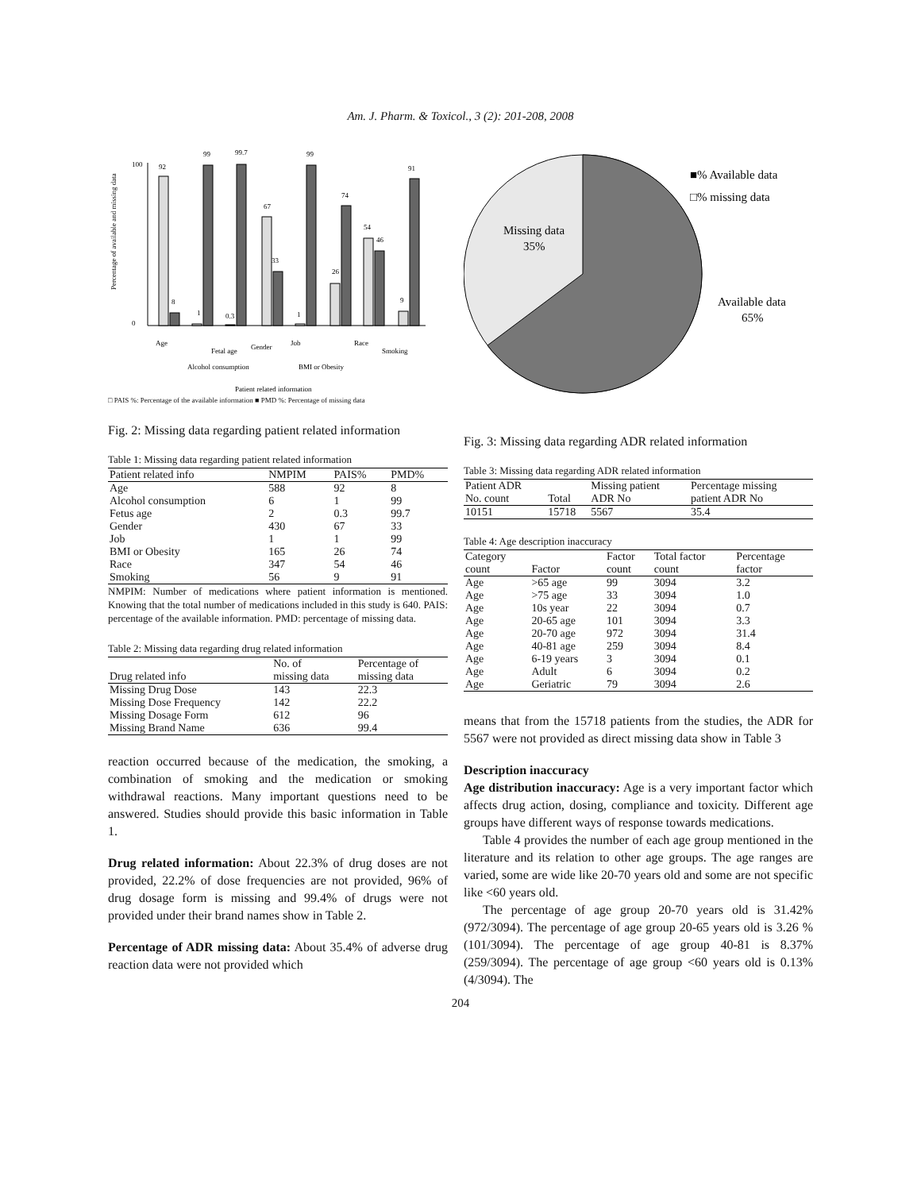Am. J. Pharm. & Toxicol., 3 (2): 201-208, 2008
Percentage of available and missing data
100
0
92
8
1
99
0.3
99.7
67
33
1
99
26
74
54
46
9
91
Age
Alcohol consumption
Fetal age
Gender
Job
BMI or Obesity
Race
Smoking
Patient related information
□ PAIS %: Percentage of the available information ■ PMD %: Percentage of missing data
Fig. 2: Missing data regarding patient related information
Table 1: Missing data regarding patient related information
| Patient related info | NMPIM | PAIS% | PMD% |
| --- | --- | --- | --- |
| Age | 588 | 92 | 8 |
| Alcohol consumption | 6 | 1 | 99 |
| Fetus age | 2 | 0.3 | 99.7 |
| Gender | 430 | 67 | 33 |
| Job | 1 | 1 | 99 |
| BMI or Obesity | 165 | 26 | 74 |
| Race | 347 | 54 | 46 |
| Smoking | 56 | 9 | 91 |
NMPIM: Number of medications where patient information is mentioned. Knowing that the total number of medications included in this study is 640. PAIS: percentage of the available information. PMD: percentage of missing data.
Table 2: Missing data regarding drug related information
| Drug related info | No. of missing data | Percentage of missing data |
| --- | --- | --- |
| Missing Drug Dose | 143 | 22.3 |
| Missing Dose Frequency | 142 | 22.2 |
| Missing Dosage Form | 612 | 96 |
| Missing Brand Name | 636 | 99.4 |
reaction occurred because of the medication, the smoking, a combination of smoking and the medication or smoking withdrawal reactions. Many important questions need to be answered. Studies should provide this basic information in Table 1.
Drug related information: About 22.3% of drug doses are not provided, 22.2% of dose frequencies are not provided, 96% of drug dosage form is missing and 99.4% of drugs were not provided under their brand names show in Table 2.
Percentage of ADR missing data: About 35.4% of adverse drug reaction data were not provided which
Missing data
35%
Available data
65%
■% Available data
□% missing data
Fig. 3: Missing data regarding ADR related information
Table 3: Missing data regarding ADR related information
| Patient ADR No. count | Total | Missing patient ADR No | Percentage missing patient ADR No |
| --- | --- | --- | --- |
| 10151 | 15718 | 5567 | 35.4 |
Table 4: Age description inaccuracy
| Category count | Factor | Factor count | Total factor count | Percentage factor |
| --- | --- | --- | --- | --- |
| Age | >65 age | 99 | 3094 | 3.2 |
| Age | >75 age | 33 | 3094 | 1.0 |
| Age | 10s year | 22 | 3094 | 0.7 |
| Age | 20-65 age | 101 | 3094 | 3.3 |
| Age | 20-70 age | 972 | 3094 | 31.4 |
| Age | 40-81 age | 259 | 3094 | 8.4 |
| Age | 6-19 years | 3 | 3094 | 0.1 |
| Age | Adult | 6 | 3094 | 0.2 |
| Age | Geriatric | 79 | 3094 | 2.6 |
means that from the 15718 patients from the studies, the ADR for 5567 were not provided as direct missing data show in Table 3
Description inaccuracy
Age distribution inaccuracy: Age is a very important factor which affects drug action, dosing, compliance and toxicity. Different age groups have different ways of response towards medications.
Table 4 provides the number of each age group mentioned in the literature and its relation to other age groups. The age ranges are varied, some are wide like 20-70 years old and some are not specific like <60 years old.
The percentage of age group 20-70 years old is 31.42% (972/3094). The percentage of age group 20-65 years old is 3.26 % (101/3094). The percentage of age group 40-81 is 8.37% (259/3094). The percentage of age group <60 years old is 0.13% (4/3094). The
204